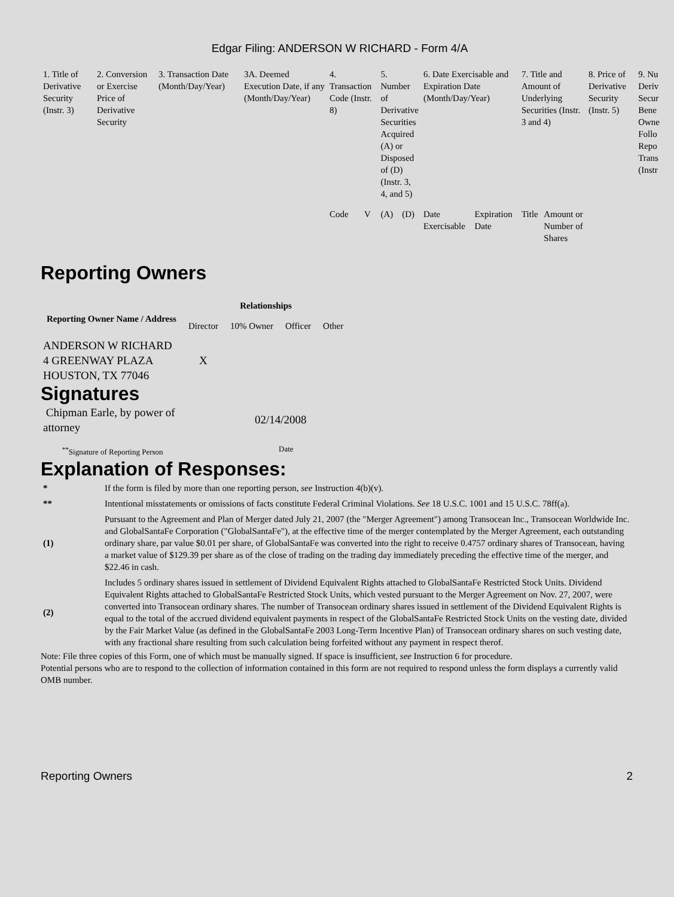Edgar Filing: ANDERSON W RICHARD - Form 4/A
| 1. Title of Derivative Security (Instr. 3) | 2. Conversion or Exercise Price of Derivative Security | 3. Transaction Date (Month/Day/Year) | 3A. Deemed Execution Date, if any (Month/Day/Year) | 4. Transaction Code (Instr. 8) | | 5. Number of Derivative Securities Acquired (A) or Disposed of (D) (Instr. 3, 4, and 5) | | 6. Date Exercisable and Expiration Date (Month/Day/Year) | | 7. Title and Amount of Underlying Securities (Instr. 3 and 4) | | 8. Price of Derivative Security (Instr. 5) | 9. Nu Deriv Secur Bene Owne Follo Repo Trans (Instr |
| | | | | Code | V | (A) | (D) | Date Exercisable | Expiration Date | Title | Amount or Number of Shares | | |
Reporting Owners
| Reporting Owner Name / Address | Relationships | | | |
| --- | --- | --- | --- | --- |
| | Director | 10% Owner | Officer | Other |
| ANDERSON W RICHARD 4 GREENWAY PLAZA HOUSTON, TX 77046 | X | | | |
Signatures
| Chipman Earle, by power of attorney | 02/14/2008 |
| <sup>**</sup> Signature of Reporting Person | Date |
Explanation of Responses:
| * | If the form is filed by more than one reporting person, see Instruction 4(b)(v). |
| ** | Intentional misstatements or omissions of facts constitute Federal Criminal Violations. See 18 U.S.C. 1001 and 15 U.S.C. 78ff(a). |
| (1) | Pursuant to the Agreement and Plan of Merger dated July 21, 2007 (the "Merger Agreement") among Transocean Inc., Transocean Worldwide Inc. and GlobalSantaFe Corporation ("GlobalSantaFe"), at the effective time of the merger contemplated by the Merger Agreement, each outstanding ordinary share, par value $0.01 per share, of GlobalSantaFe was converted into the right to receive 0.4757 ordinary shares of Transocean, having a market value of $129.39 per share as of the close of trading on the trading day immediately preceding the effective time of the merger, and $22.46 in cash. |
| (2) | Includes 5 ordinary shares issued in settlement of Dividend Equivalent Rights attached to GlobalSantaFe Restricted Stock Units. Dividend Equivalent Rights attached to GlobalSantaFe Restricted Stock Units, which vested pursuant to the Merger Agreement on Nov. 27, 2007, were converted into Transocean ordinary shares. The number of Transocean ordinary shares issued in settlement of the Dividend Equivalent Rights is equal to the total of the accrued dividend equivalent payments in respect of the GlobalSantaFe Restricted Stock Units on the vesting date, divided by the Fair Market Value (as defined in the GlobalSantaFe 2003 Long-Term Incentive Plan) of Transocean ordinary shares on such vesting date, with any fractional share resulting from such calculation being forfeited without any payment in respect therof. |
Note: File three copies of this Form, one of which must be manually signed. If space is insufficient, see Instruction 6 for procedure.
Potential persons who are to respond to the collection of information contained in this form are not required to respond unless the form displays a currently valid OMB number.
Reporting Owners 2